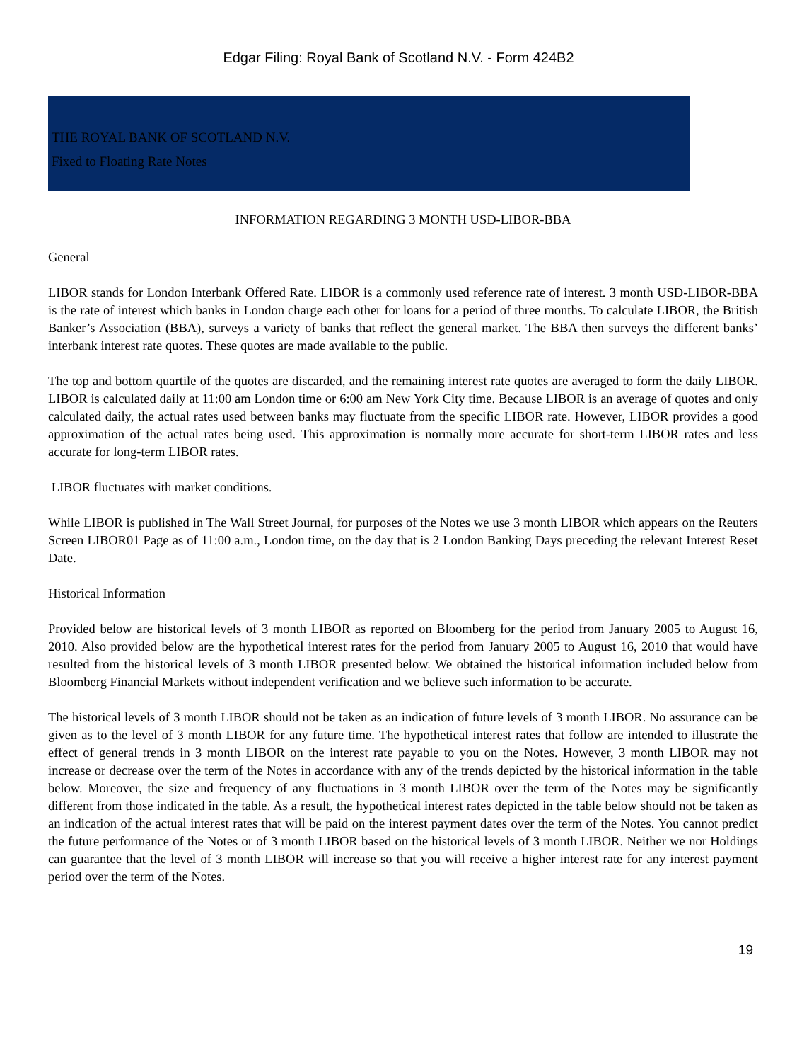Edgar Filing: Royal Bank of Scotland N.V. - Form 424B2
THE ROYAL BANK OF SCOTLAND N.V.
Fixed to Floating Rate Notes
INFORMATION REGARDING 3 MONTH USD-LIBOR-BBA
General
LIBOR stands for London Interbank Offered Rate. LIBOR is a commonly used reference rate of interest. 3 month USD-LIBOR-BBA is the rate of interest which banks in London charge each other for loans for a period of three months. To calculate LIBOR, the British Banker’s Association (BBA), surveys a variety of banks that reflect the general market. The BBA then surveys the different banks’ interbank interest rate quotes. These quotes are made available to the public.
The top and bottom quartile of the quotes are discarded, and the remaining interest rate quotes are averaged to form the daily LIBOR. LIBOR is calculated daily at 11:00 am London time or 6:00 am New York City time. Because LIBOR is an average of quotes and only calculated daily, the actual rates used between banks may fluctuate from the specific LIBOR rate. However, LIBOR provides a good approximation of the actual rates being used. This approximation is normally more accurate for short-term LIBOR rates and less accurate for long-term LIBOR rates.
LIBOR fluctuates with market conditions.
While LIBOR is published in The Wall Street Journal, for purposes of the Notes we use 3 month LIBOR which appears on the Reuters Screen LIBOR01 Page as of 11:00 a.m., London time, on the day that is 2 London Banking Days preceding the relevant Interest Reset Date.
Historical Information
Provided below are historical levels of 3 month LIBOR as reported on Bloomberg for the period from January 2005 to August 16, 2010. Also provided below are the hypothetical interest rates for the period from January 2005 to August 16, 2010 that would have resulted from the historical levels of 3 month LIBOR presented below. We obtained the historical information included below from Bloomberg Financial Markets without independent verification and we believe such information to be accurate.
The historical levels of 3 month LIBOR should not be taken as an indication of future levels of 3 month LIBOR. No assurance can be given as to the level of 3 month LIBOR for any future time. The hypothetical interest rates that follow are intended to illustrate the effect of general trends in 3 month LIBOR on the interest rate payable to you on the Notes. However, 3 month LIBOR may not increase or decrease over the term of the Notes in accordance with any of the trends depicted by the historical information in the table below. Moreover, the size and frequency of any fluctuations in 3 month LIBOR over the term of the Notes may be significantly different from those indicated in the table. As a result, the hypothetical interest rates depicted in the table below should not be taken as an indication of the actual interest rates that will be paid on the interest payment dates over the term of the Notes. You cannot predict the future performance of the Notes or of 3 month LIBOR based on the historical levels of 3 month LIBOR. Neither we nor Holdings can guarantee that the level of 3 month LIBOR will increase so that you will receive a higher interest rate for any interest payment period over the term of the Notes.
19